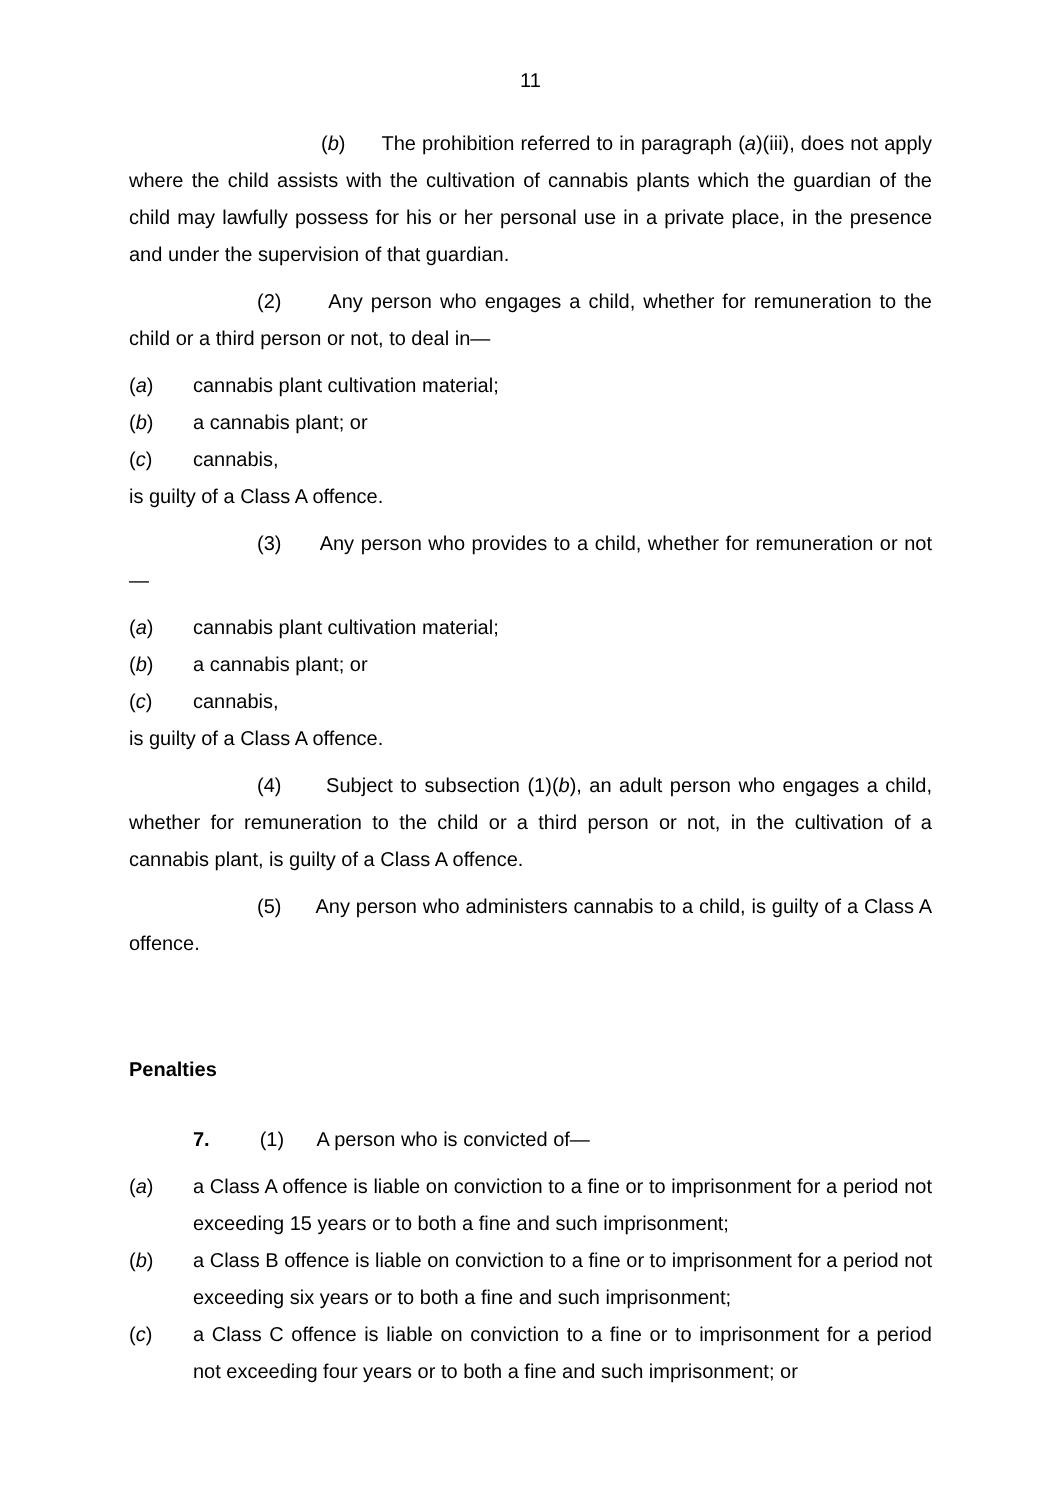11
(b) The prohibition referred to in paragraph (a)(iii), does not apply where the child assists with the cultivation of cannabis plants which the guardian of the child may lawfully possess for his or her personal use in a private place, in the presence and under the supervision of that guardian.
(2) Any person who engages a child, whether for remuneration to the child or a third person or not, to deal in—
(a) cannabis plant cultivation material;
(b) a cannabis plant; or
(c) cannabis,
is guilty of a Class A offence.
(3) Any person who provides to a child, whether for remuneration or not—
(a) cannabis plant cultivation material;
(b) a cannabis plant; or
(c) cannabis,
is guilty of a Class A offence.
(4) Subject to subsection (1)(b), an adult person who engages a child, whether for remuneration to the child or a third person or not, in the cultivation of a cannabis plant, is guilty of a Class A offence.
(5) Any person who administers cannabis to a child, is guilty of a Class A offence.
Penalties
7. (1) A person who is convicted of—
(a) a Class A offence is liable on conviction to a fine or to imprisonment for a period not exceeding 15 years or to both a fine and such imprisonment;
(b) a Class B offence is liable on conviction to a fine or to imprisonment for a period not exceeding six years or to both a fine and such imprisonment;
(c) a Class C offence is liable on conviction to a fine or to imprisonment for a period not exceeding four years or to both a fine and such imprisonment; or